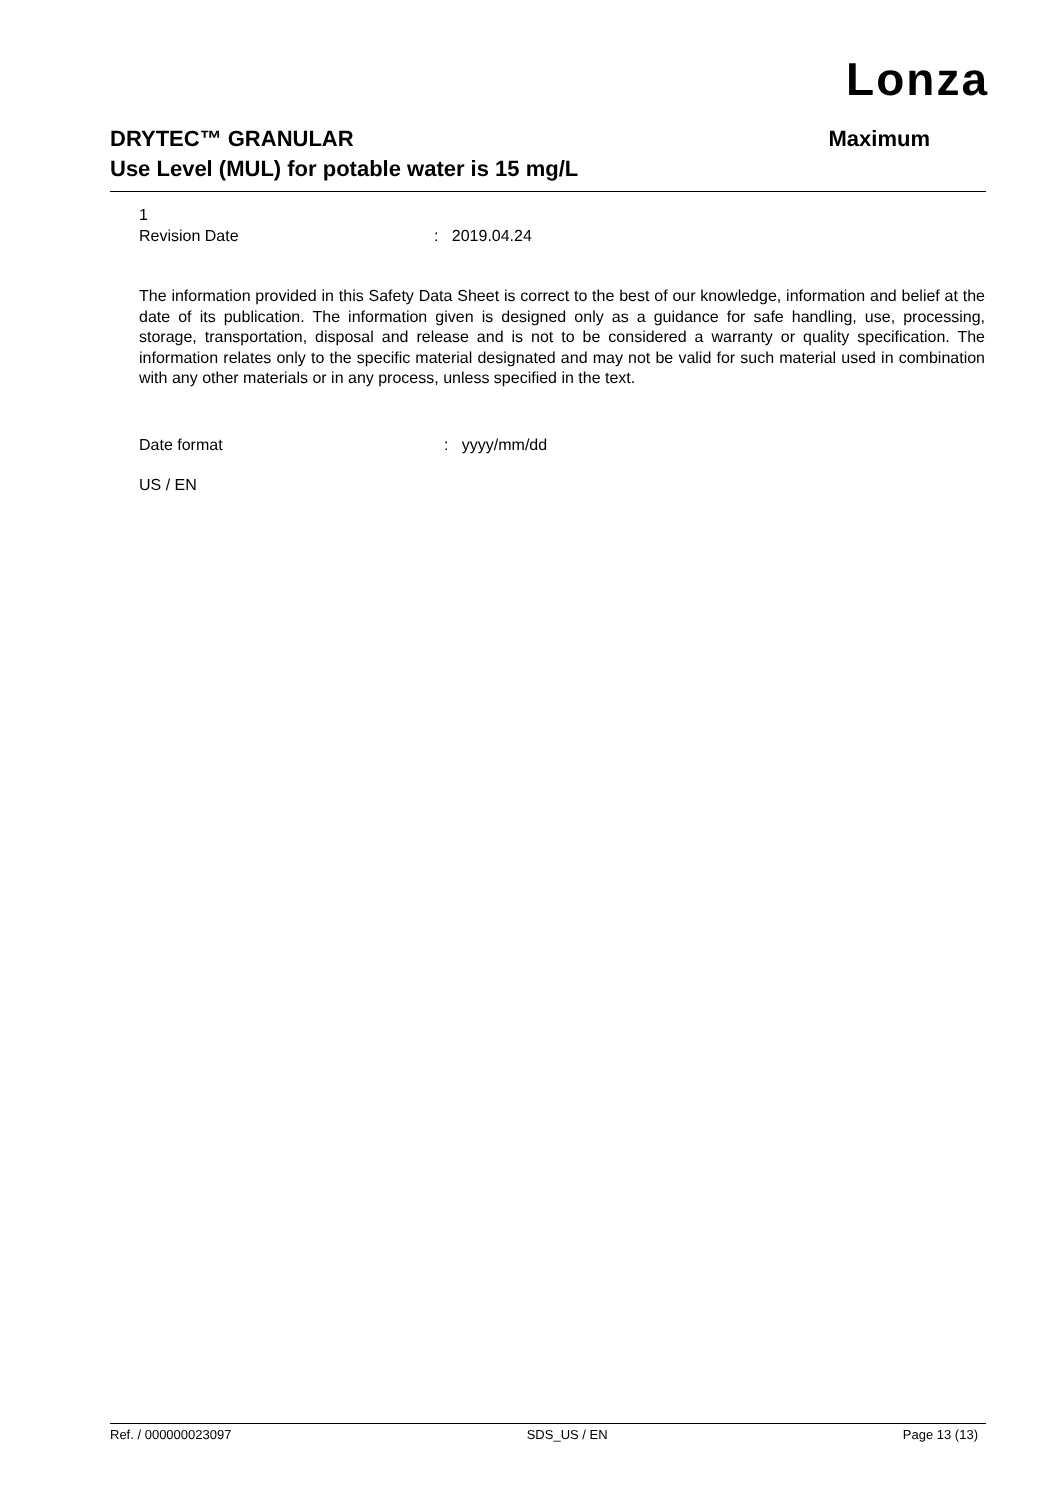Lonza
Maximum DRYTEC™ GRANULAR
Use Level (MUL) for potable water is 15 mg/L
1
Revision Date: 2019.04.24
The information provided in this Safety Data Sheet is correct to the best of our knowledge, information and belief at the date of its publication. The information given is designed only as a guidance for safe handling, use, processing, storage, transportation, disposal and release and is not to be considered a warranty or quality specification. The information relates only to the specific material designated and may not be valid for such material used in combination with any other materials or in any process, unless specified in the text.
Date format: yyyy/mm/dd
US / EN
Ref. / 000000023097 SDS_US / EN Page 13 (13)